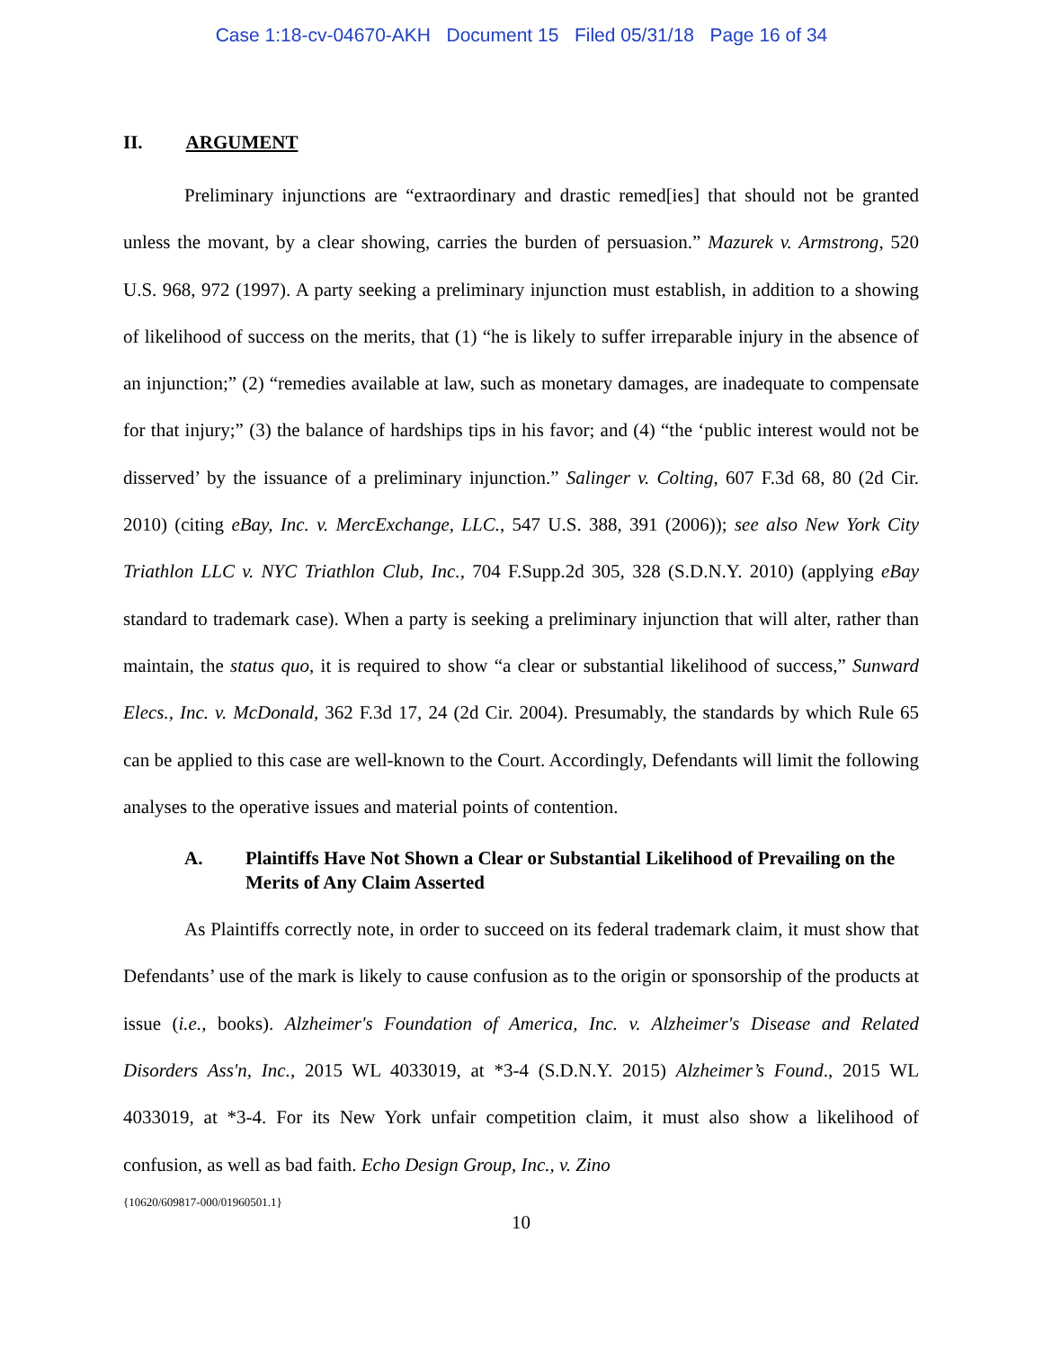Case 1:18-cv-04670-AKH Document 15 Filed 05/31/18 Page 16 of 34
II. ARGUMENT
Preliminary injunctions are “extraordinary and drastic remed[ies] that should not be granted unless the movant, by a clear showing, carries the burden of persuasion.” Mazurek v. Armstrong, 520 U.S. 968, 972 (1997). A party seeking a preliminary injunction must establish, in addition to a showing of likelihood of success on the merits, that (1) “he is likely to suffer irreparable injury in the absence of an injunction;” (2) “remedies available at law, such as monetary damages, are inadequate to compensate for that injury;” (3) the balance of hardships tips in his favor; and (4) “the ‘public interest would not be disserved’ by the issuance of a preliminary injunction.” Salinger v. Colting, 607 F.3d 68, 80 (2d Cir. 2010) (citing eBay, Inc. v. MercExchange, LLC., 547 U.S. 388, 391 (2006)); see also New York City Triathlon LLC v. NYC Triathlon Club, Inc., 704 F.Supp.2d 305, 328 (S.D.N.Y. 2010) (applying eBay standard to trademark case). When a party is seeking a preliminary injunction that will alter, rather than maintain, the status quo, it is required to show “a clear or substantial likelihood of success,” Sunward Elecs., Inc. v. McDonald, 362 F.3d 17, 24 (2d Cir. 2004). Presumably, the standards by which Rule 65 can be applied to this case are well-known to the Court. Accordingly, Defendants will limit the following analyses to the operative issues and material points of contention.
A. Plaintiffs Have Not Shown a Clear or Substantial Likelihood of Prevailing on the Merits of Any Claim Asserted
As Plaintiffs correctly note, in order to succeed on its federal trademark claim, it must show that Defendants’ use of the mark is likely to cause confusion as to the origin or sponsorship of the products at issue (i.e., books). Alzheimer's Foundation of America, Inc. v. Alzheimer's Disease and Related Disorders Ass'n, Inc., 2015 WL 4033019, at *3-4 (S.D.N.Y. 2015) Alzheimer’s Found., 2015 WL 4033019, at *3-4. For its New York unfair competition claim, it must also show a likelihood of confusion, as well as bad faith. Echo Design Group, Inc., v. Zino
{10620/609817-000/01960501.1}
10